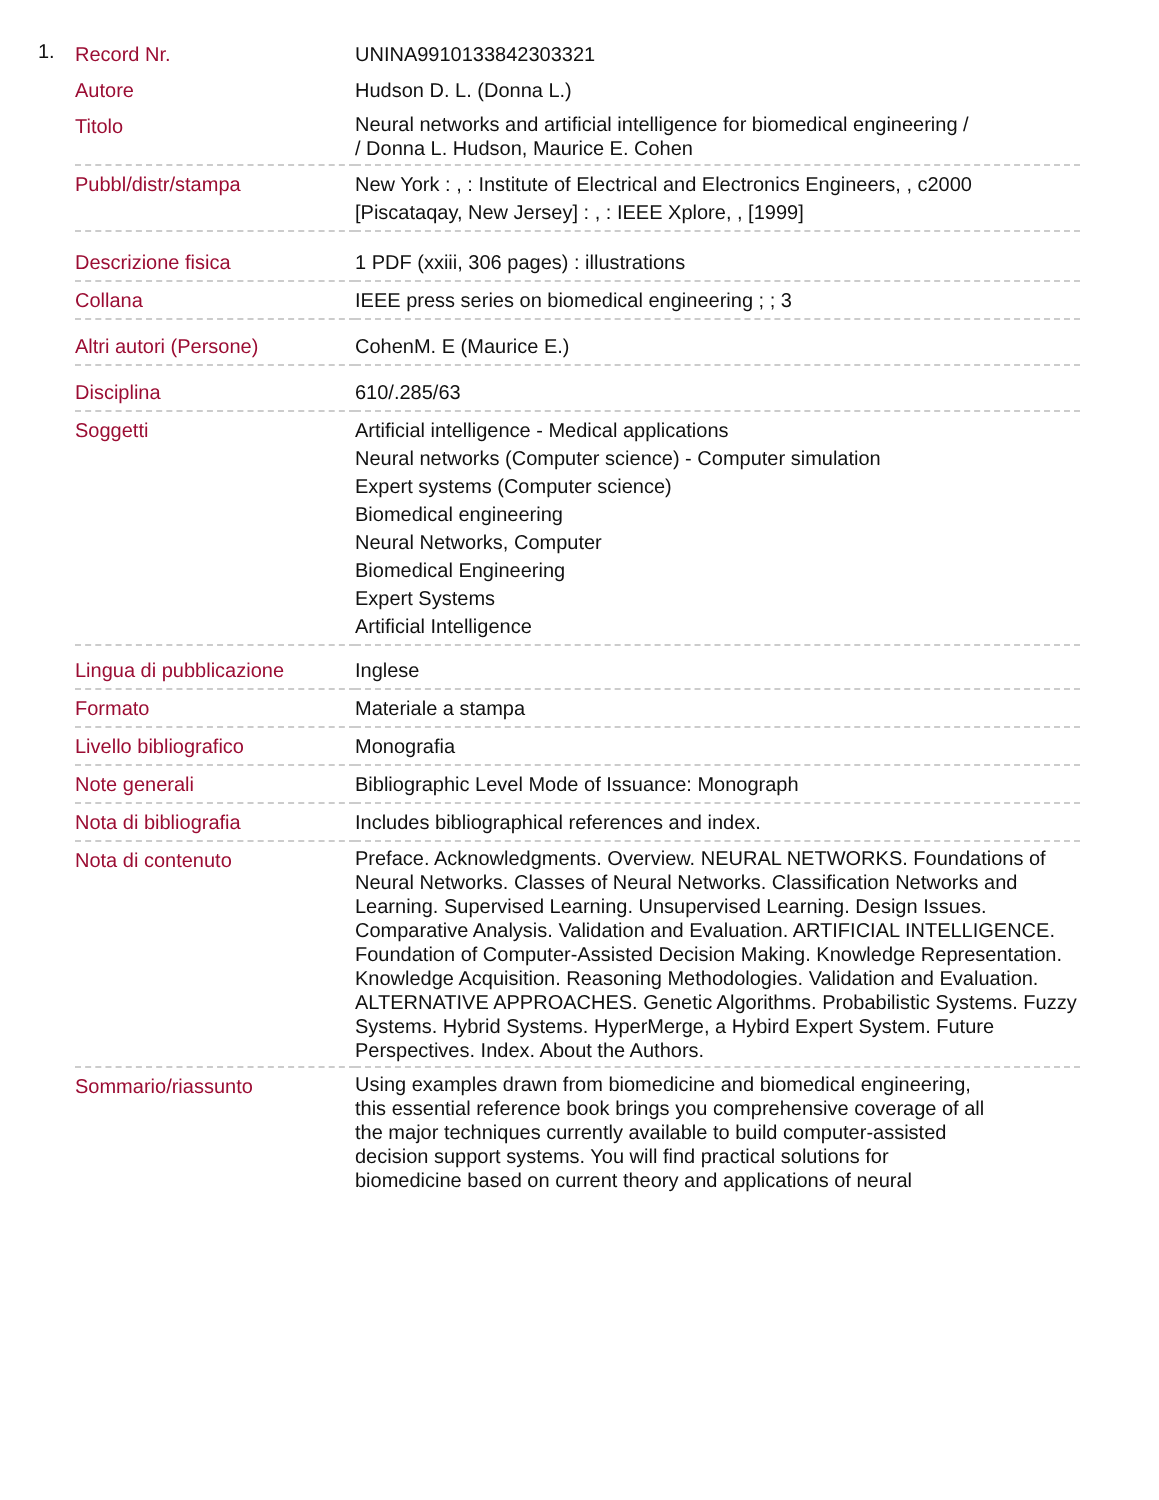1.
| Record Nr. | UNINA9910133842303321 |
| Autore | Hudson D. L. (Donna L.) |
| Titolo | Neural networks and artificial intelligence for biomedical engineering / / Donna L. Hudson, Maurice E. Cohen |
| Pubbl/distr/stampa | New York : , : Institute of Electrical and Electronics Engineers, , c2000 [Piscataqay, New Jersey] : , : IEEE Xplore, , [1999] |
| Descrizione fisica | 1 PDF (xxiii, 306 pages) : illustrations |
| Collana | IEEE press series on biomedical engineering ; ; 3 |
| Altri autori (Persone) | CohenM. E (Maurice E.) |
| Disciplina | 610/.285/63 |
| Soggetti | Artificial intelligence - Medical applications Neural networks (Computer science) - Computer simulation Expert systems (Computer science) Biomedical engineering Neural Networks, Computer Biomedical Engineering Expert Systems Artificial Intelligence |
| Lingua di pubblicazione | Inglese |
| Formato | Materiale a stampa |
| Livello bibliografico | Monografia |
| Note generali | Bibliographic Level Mode of Issuance: Monograph |
| Nota di bibliografia | Includes bibliographical references and index. |
| Nota di contenuto | Preface. Acknowledgments. Overview. NEURAL NETWORKS. Foundations of Neural Networks. Classes of Neural Networks. Classification Networks and Learning. Supervised Learning. Unsupervised Learning. Design Issues. Comparative Analysis. Validation and Evaluation. ARTIFICIAL INTELLIGENCE. Foundation of Computer-Assisted Decision Making. Knowledge Representation. Knowledge Acquisition. Reasoning Methodologies. Validation and Evaluation. ALTERNATIVE APPROACHES. Genetic Algorithms. Probabilistic Systems. Fuzzy Systems. Hybrid Systems. HyperMerge, a Hybird Expert System. Future Perspectives. Index. About the Authors. |
| Sommario/riassunto | Using examples drawn from biomedicine and biomedical engineering, this essential reference book brings you comprehensive coverage of all the major techniques currently available to build computer-assisted decision support systems. You will find practical solutions for biomedicine based on current theory and applications of neural |